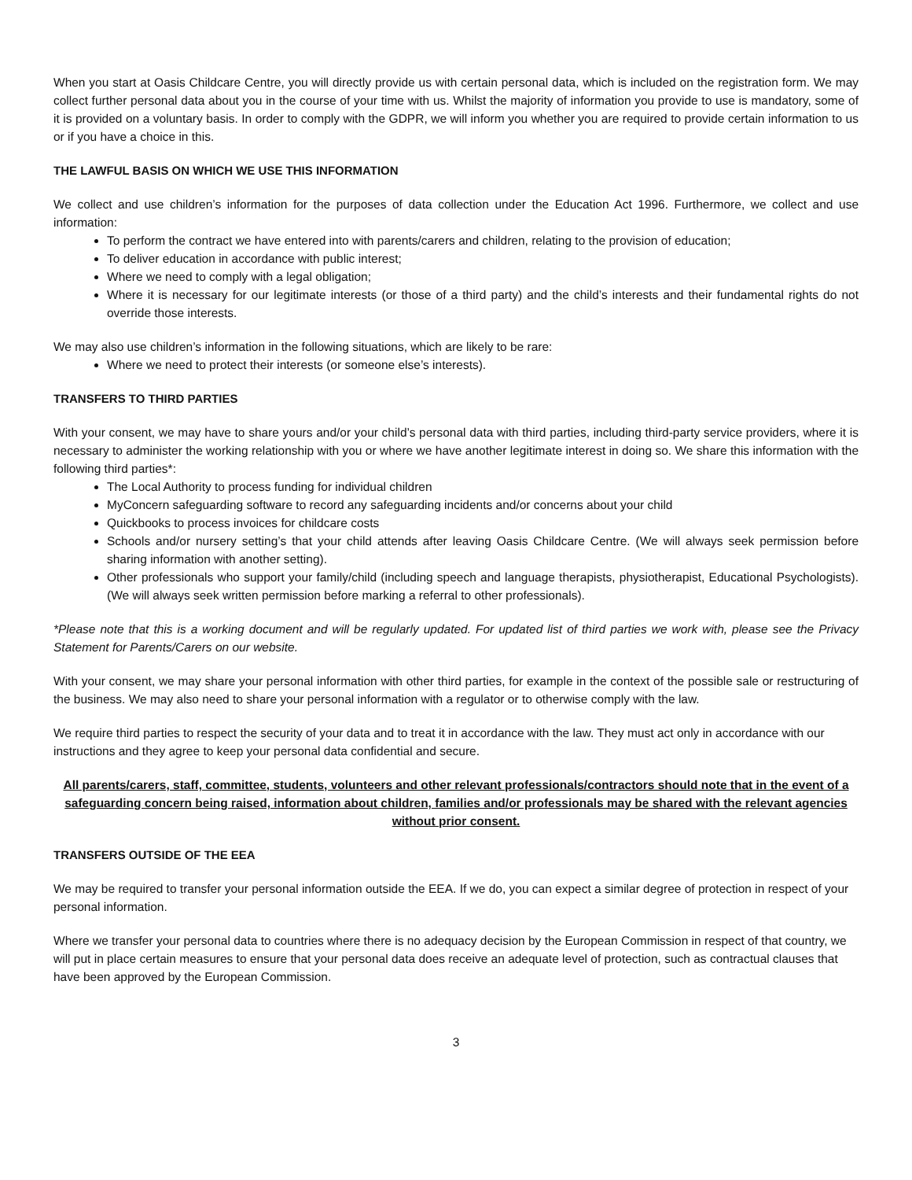When you start at Oasis Childcare Centre, you will directly provide us with certain personal data, which is included on the registration form. We may collect further personal data about you in the course of your time with us. Whilst the majority of information you provide to use is mandatory, some of it is provided on a voluntary basis. In order to comply with the GDPR, we will inform you whether you are required to provide certain information to us or if you have a choice in this.
THE LAWFUL BASIS ON WHICH WE USE THIS INFORMATION
We collect and use children’s information for the purposes of data collection under the Education Act 1996. Furthermore, we collect and use information:
To perform the contract we have entered into with parents/carers and children, relating to the provision of education;
To deliver education in accordance with public interest;
Where we need to comply with a legal obligation;
Where it is necessary for our legitimate interests (or those of a third party) and the child’s interests and their fundamental rights do not override those interests.
We may also use children’s information in the following situations, which are likely to be rare:
Where we need to protect their interests (or someone else’s interests).
TRANSFERS TO THIRD PARTIES
With your consent, we may have to share yours and/or your child’s personal data with third parties, including third-party service providers, where it is necessary to administer the working relationship with you or where we have another legitimate interest in doing so. We share this information with the following third parties*:
The Local Authority to process funding for individual children
MyConcern safeguarding software to record any safeguarding incidents and/or concerns about your child
Quickbooks to process invoices for childcare costs
Schools and/or nursery setting’s that your child attends after leaving Oasis Childcare Centre. (We will always seek permission before sharing information with another setting).
Other professionals who support your family/child (including speech and language therapists, physiotherapist, Educational Psychologists). (We will always seek written permission before marking a referral to other professionals).
*Please note that this is a working document and will be regularly updated. For updated list of third parties we work with, please see the Privacy Statement for Parents/Carers on our website.
With your consent, we may share your personal information with other third parties, for example in the context of the possible sale or restructuring of the business. We may also need to share your personal information with a regulator or to otherwise comply with the law.
We require third parties to respect the security of your data and to treat it in accordance with the law. They must act only in accordance with our instructions and they agree to keep your personal data confidential and secure.
All parents/carers, staff, committee, students, volunteers and other relevant professionals/contractors should note that in the event of a safeguarding concern being raised, information about children, families and/or professionals may be shared with the relevant agencies without prior consent.
TRANSFERS OUTSIDE OF THE EEA
We may be required to transfer your personal information outside the EEA. If we do, you can expect a similar degree of protection in respect of your personal information.
Where we transfer your personal data to countries where there is no adequacy decision by the European Commission in respect of that country, we will put in place certain measures to ensure that your personal data does receive an adequate level of protection, such as contractual clauses that have been approved by the European Commission.
3